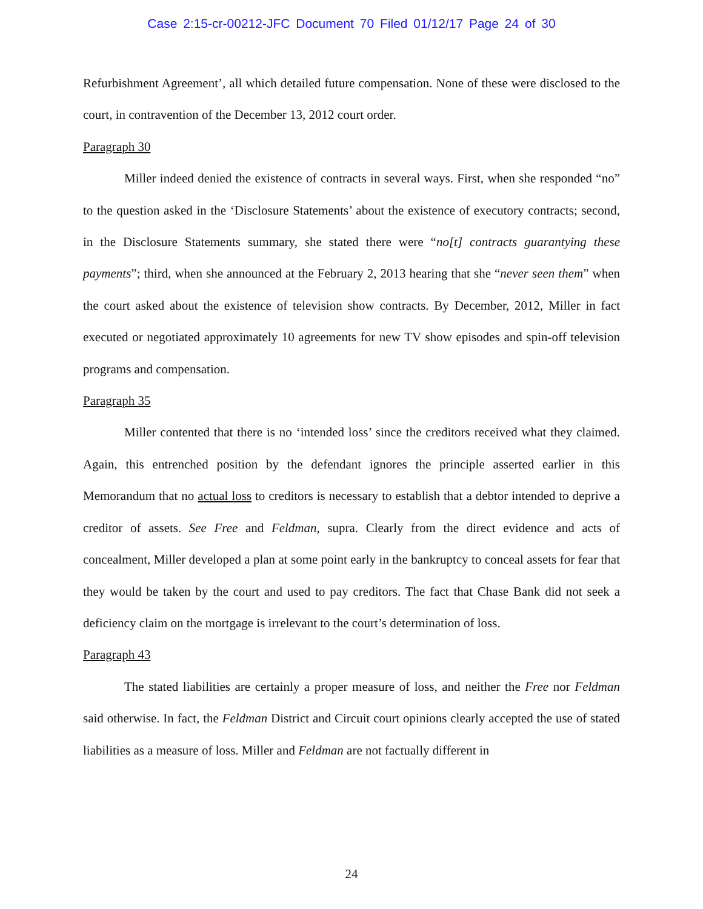Case 2:15-cr-00212-JFC Document 70 Filed 01/12/17 Page 24 of 30
Refurbishment Agreement’, all which detailed future compensation. None of these were disclosed to the court, in contravention of the December 13, 2012 court order.
Paragraph 30
Miller indeed denied the existence of contracts in several ways. First, when she responded “no” to the question asked in the ‘Disclosure Statements’ about the existence of executory contracts; second, in the Disclosure Statements summary, she stated there were “no[t] contracts guarantying these payments”; third, when she announced at the February 2, 2013 hearing that she “never seen them” when the court asked about the existence of television show contracts. By December, 2012, Miller in fact executed or negotiated approximately 10 agreements for new TV show episodes and spin-off television programs and compensation.
Paragraph 35
Miller contented that there is no ‘intended loss’ since the creditors received what they claimed. Again, this entrenched position by the defendant ignores the principle asserted earlier in this Memorandum that no actual loss to creditors is necessary to establish that a debtor intended to deprive a creditor of assets. See Free and Feldman, supra. Clearly from the direct evidence and acts of concealment, Miller developed a plan at some point early in the bankruptcy to conceal assets for fear that they would be taken by the court and used to pay creditors. The fact that Chase Bank did not seek a deficiency claim on the mortgage is irrelevant to the court’s determination of loss.
Paragraph 43
The stated liabilities are certainly a proper measure of loss, and neither the Free nor Feldman said otherwise. In fact, the Feldman District and Circuit court opinions clearly accepted the use of stated liabilities as a measure of loss. Miller and Feldman are not factually different in
24